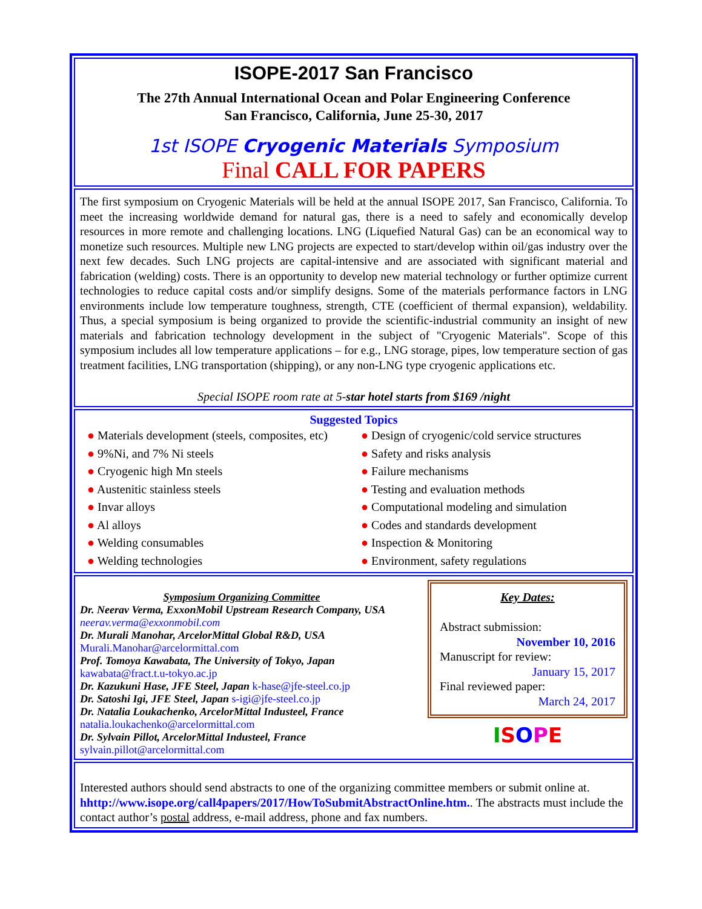ISOPE-2017 San Francisco
The 27th Annual International Ocean and Polar Engineering Conference
San Francisco, California, June 25-30, 2017
1st ISOPE Cryogenic Materials Symposium
Final CALL FOR PAPERS
The first symposium on Cryogenic Materials will be held at the annual ISOPE 2017, San Francisco, California. To meet the increasing worldwide demand for natural gas, there is a need to safely and economically develop resources in more remote and challenging locations. LNG (Liquefied Natural Gas) can be an economical way to monetize such resources. Multiple new LNG projects are expected to start/develop within oil/gas industry over the next few decades. Such LNG projects are capital-intensive and are associated with significant material and fabrication (welding) costs. There is an opportunity to develop new material technology or further optimize current technologies to reduce capital costs and/or simplify designs. Some of the materials performance factors in LNG environments include low temperature toughness, strength, CTE (coefficient of thermal expansion), weldability. Thus, a special symposium is being organized to provide the scientific-industrial community an insight of new materials and fabrication technology development in the subject of "Cryogenic Materials". Scope of this symposium includes all low temperature applications – for e.g., LNG storage, pipes, low temperature section of gas treatment facilities, LNG transportation (shipping), or any non-LNG type cryogenic applications etc.
Special ISOPE room rate at 5-star hotel starts from $169 /night
Suggested Topics
● Materials development (steels, composites, etc)
● 9%Ni, and 7% Ni steels
● Cryogenic high Mn steels
● Austenitic stainless steels
● Invar alloys
● Al alloys
● Welding consumables
● Welding technologies
● Design of cryogenic/cold service structures
● Safety and risks analysis
● Failure mechanisms
● Testing and evaluation methods
● Computational modeling and simulation
● Codes and standards development
● Inspection & Monitoring
● Environment, safety regulations
Symposium Organizing Committee
Dr. Neerav Verma, ExxonMobil Upstream Research Company, USA
neerav.verma@exxonmobil.com
Dr. Murali Manohar, ArcelorMittal Global R&D, USA
Murali.Manohar@arcelormittal.com
Prof. Tomoya Kawabata, The University of Tokyo, Japan
kawabata@fract.t.u-tokyo.ac.jp
Dr. Kazukuni Hase, JFE Steel, Japan k-hase@jfe-steel.co.jp
Dr. Satoshi Igi, JFE Steel, Japan s-igi@jfe-steel.co.jp
Dr. Natalia Loukachenko, ArcelorMittal Industeel, France
natalia.loukachenko@arcelormittal.com
Dr. Sylvain Pillot, ArcelorMittal Industeel, France
sylvain.pillot@arcelormittal.com
Key Dates:
Abstract submission:
November 10, 2016
Manuscript for review:
January 15, 2017
Final reviewed paper:
March 24, 2017
ISOPE
Interested authors should send abstracts to one of the organizing committee members or submit online at. hhttp://www.isope.org/call4papers/2017/HowToSubmitAbstractOnline.htm.. The abstracts must include the contact author’s postal address, e-mail address, phone and fax numbers.